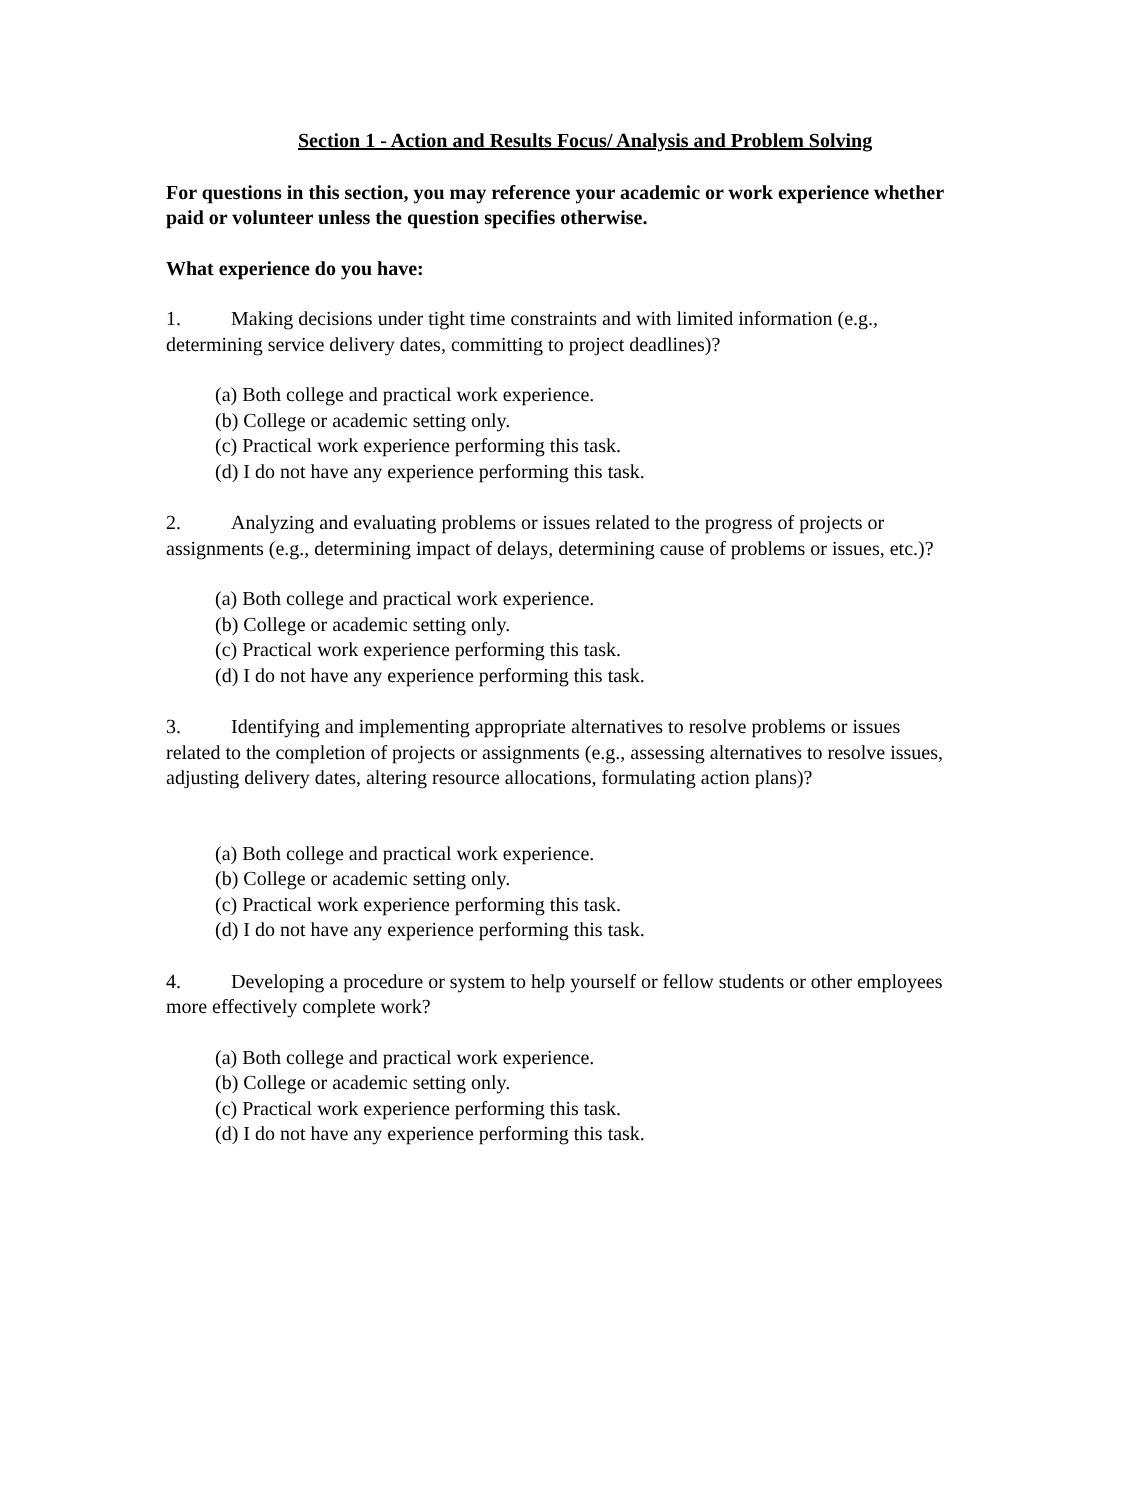Section 1 - Action and Results Focus/ Analysis and Problem Solving
For questions in this section, you may reference your academic or work experience whether paid or volunteer unless the question specifies otherwise.
What experience do you have:
1. Making decisions under tight time constraints and with limited information (e.g., determining service delivery dates, committing to project deadlines)?
(a) Both college and practical work experience.
(b) College or academic setting only.
(c) Practical work experience performing this task.
(d) I do not have any experience performing this task.
2. Analyzing and evaluating problems or issues related to the progress of projects or assignments (e.g., determining impact of delays, determining cause of problems or issues, etc.)?
(a) Both college and practical work experience.
(b) College or academic setting only.
(c) Practical work experience performing this task.
(d) I do not have any experience performing this task.
3. Identifying and implementing appropriate alternatives to resolve problems or issues related to the completion of projects or assignments (e.g., assessing alternatives to resolve issues, adjusting delivery dates, altering resource allocations, formulating action plans)?
(a) Both college and practical work experience.
(b) College or academic setting only.
(c) Practical work experience performing this task.
(d) I do not have any experience performing this task.
4. Developing a procedure or system to help yourself or fellow students or other employees more effectively complete work?
(a) Both college and practical work experience.
(b) College or academic setting only.
(c) Practical work experience performing this task.
(d) I do not have any experience performing this task.